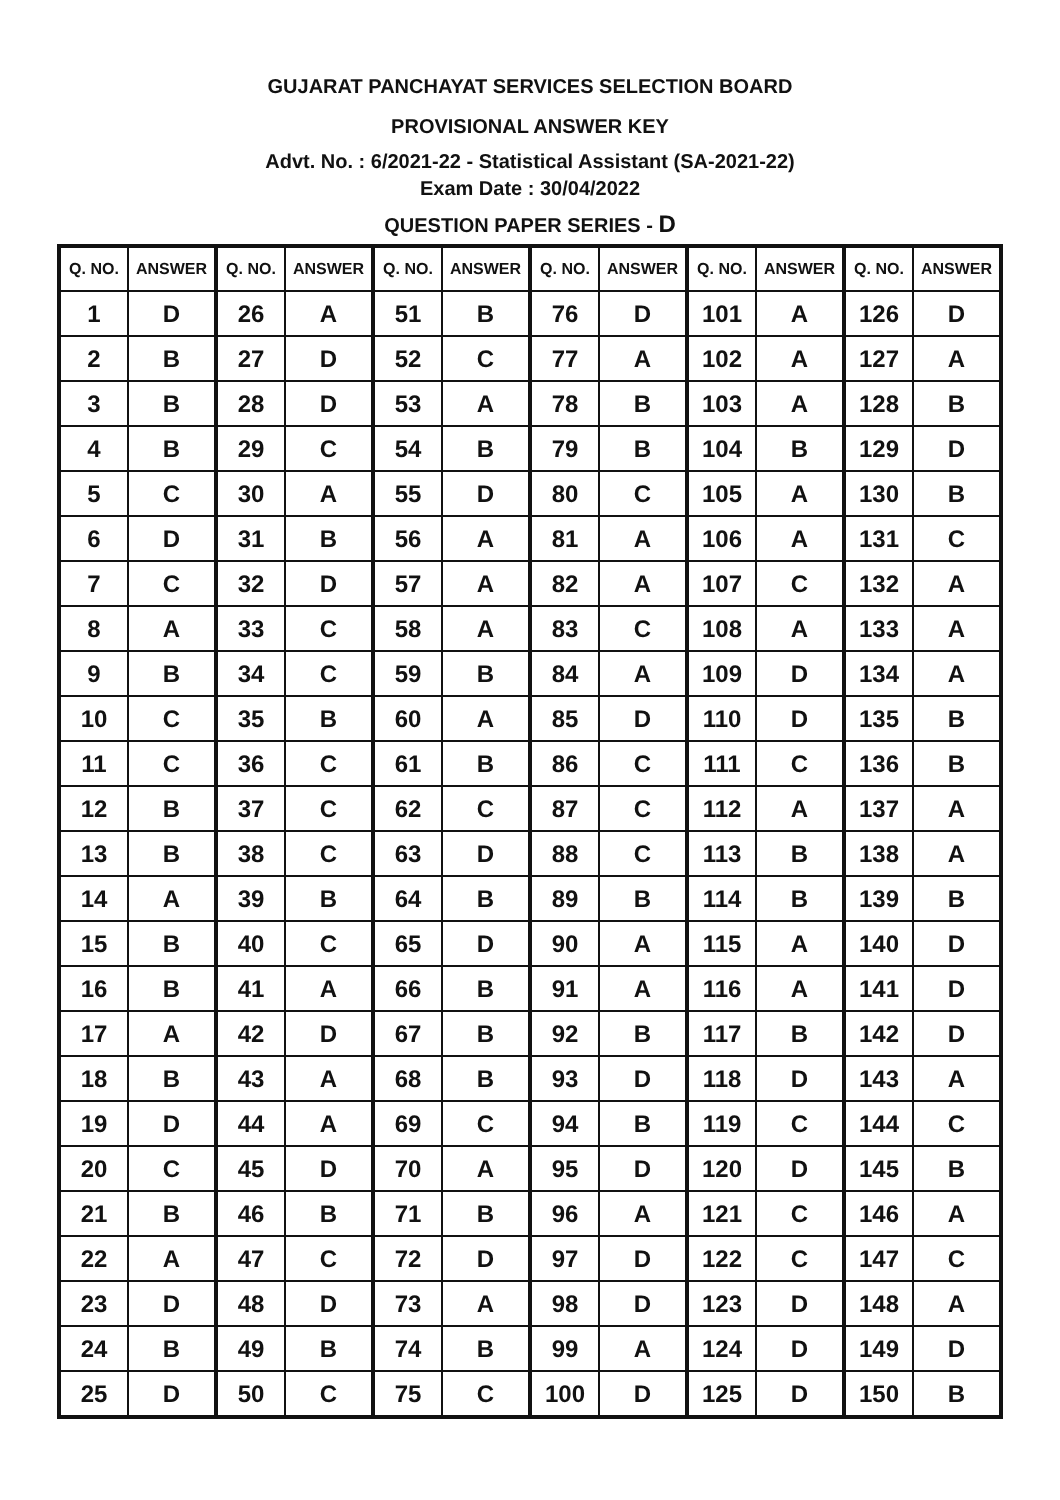GUJARAT PANCHAYAT SERVICES SELECTION BOARD
PROVISIONAL ANSWER KEY
Advt. No. : 6/2021-22 - Statistical Assistant (SA-2021-22)
Exam Date : 30/04/2022
QUESTION PAPER SERIES - D
| Q. NO. | ANSWER | Q. NO. | ANSWER | Q. NO. | ANSWER | Q. NO. | ANSWER | Q. NO. | ANSWER | Q. NO. | ANSWER |
| --- | --- | --- | --- | --- | --- | --- | --- | --- | --- | --- | --- |
| 1 | D | 26 | A | 51 | B | 76 | D | 101 | A | 126 | D |
| 2 | B | 27 | D | 52 | C | 77 | A | 102 | A | 127 | A |
| 3 | B | 28 | D | 53 | A | 78 | B | 103 | A | 128 | B |
| 4 | B | 29 | C | 54 | B | 79 | B | 104 | B | 129 | D |
| 5 | C | 30 | A | 55 | D | 80 | C | 105 | A | 130 | B |
| 6 | D | 31 | B | 56 | A | 81 | A | 106 | A | 131 | C |
| 7 | C | 32 | D | 57 | A | 82 | A | 107 | C | 132 | A |
| 8 | A | 33 | C | 58 | A | 83 | C | 108 | A | 133 | A |
| 9 | B | 34 | C | 59 | B | 84 | A | 109 | D | 134 | A |
| 10 | C | 35 | B | 60 | A | 85 | D | 110 | D | 135 | B |
| 11 | C | 36 | C | 61 | B | 86 | C | 111 | C | 136 | B |
| 12 | B | 37 | C | 62 | C | 87 | C | 112 | A | 137 | A |
| 13 | B | 38 | C | 63 | D | 88 | C | 113 | B | 138 | A |
| 14 | A | 39 | B | 64 | B | 89 | B | 114 | B | 139 | B |
| 15 | B | 40 | C | 65 | D | 90 | A | 115 | A | 140 | D |
| 16 | B | 41 | A | 66 | B | 91 | A | 116 | A | 141 | D |
| 17 | A | 42 | D | 67 | B | 92 | B | 117 | B | 142 | D |
| 18 | B | 43 | A | 68 | B | 93 | D | 118 | D | 143 | A |
| 19 | D | 44 | A | 69 | C | 94 | B | 119 | C | 144 | C |
| 20 | C | 45 | D | 70 | A | 95 | D | 120 | D | 145 | B |
| 21 | B | 46 | B | 71 | B | 96 | A | 121 | C | 146 | A |
| 22 | A | 47 | C | 72 | D | 97 | D | 122 | C | 147 | C |
| 23 | D | 48 | D | 73 | A | 98 | D | 123 | D | 148 | A |
| 24 | B | 49 | B | 74 | B | 99 | A | 124 | D | 149 | D |
| 25 | D | 50 | C | 75 | C | 100 | D | 125 | D | 150 | B |